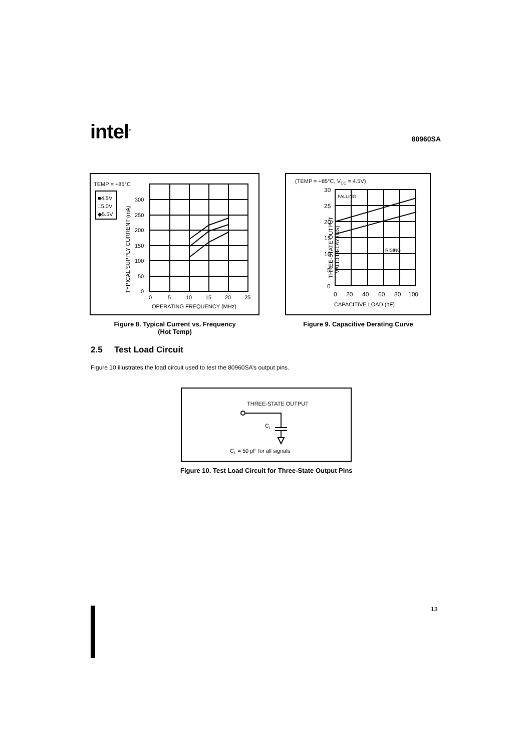intel<sup>®</sup>
80960SA
TEMP = +85°C
■4.5V
□5.0V
◆5.5V
TYPICAL SUPPLY CURRENT (mA)
300
250
200
150
100
50
0
0
5
10
15
20
25
OPERATING FREQUENCY (MHz)
Figure 8. Typical Current vs. Frequency
(Hot Temp)
(TEMP = +85°C, VCC = 4.5V)
THREE-STATE OUTPUT
VALID DELAY (NS)
FALLING
RISING
30
25
20
15
10
5
0
0
20
40
60
80
100
CAPACITIVE LOAD (pF)
Figure 9. Capacitive Derating Curve
2.5 Test Load Circuit
Figure 10 illustrates the load circuit used to test the 80960SA’s output pins.
THREE-STATE OUTPUT
CL
CL = 50 pF for all signals
Figure 10. Test Load Circuit for Three-State Output Pins
13